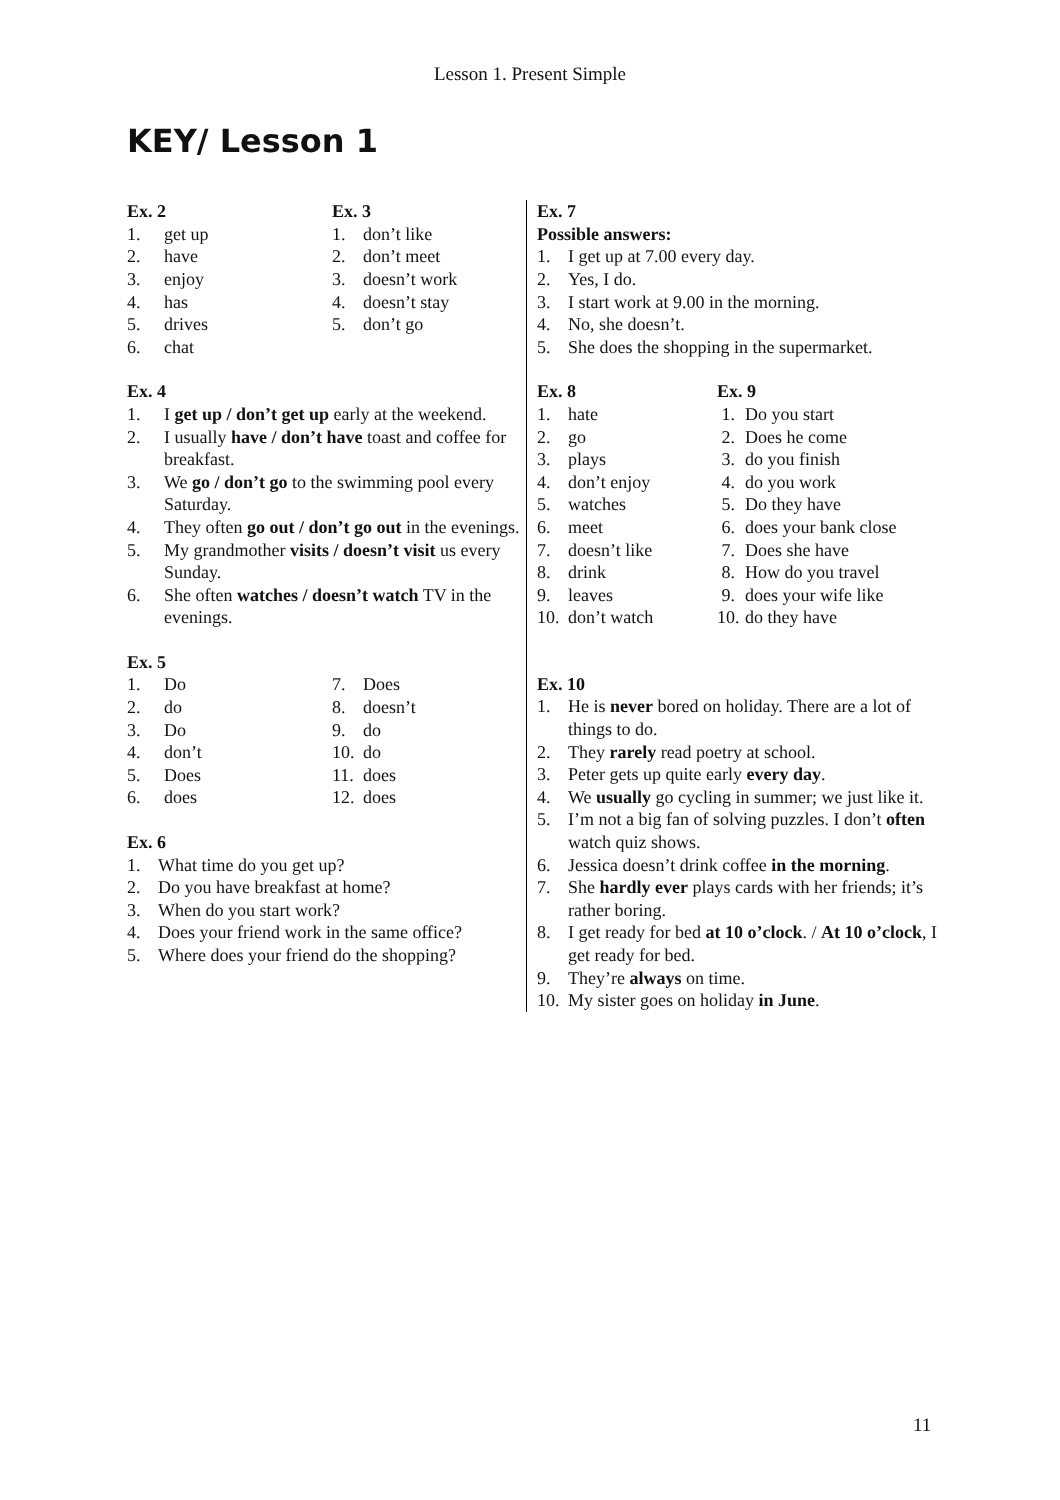Lesson 1. Present Simple
KEY/ Lesson 1
Ex. 2
1. get up
2. have
3. enjoy
4. has
5. drives
6. chat
Ex. 3
1. don’t like
2. don’t meet
3. doesn’t work
4. doesn’t stay
5. don’t go
Ex. 4
1. I get up / don’t get up early at the weekend.
2. I usually have / don’t have toast and coffee for breakfast.
3. We go / don’t go to the swimming pool every Saturday.
4. They often go out / don’t go out in the evenings.
5. My grandmother visits / doesn’t visit us every Sunday.
6. She often watches / doesn’t watch TV in the evenings.
Ex. 5
1. Do
2. do
3. Do
4. don’t
5. Does
6. does
7. Does
8. doesn’t
9. do
10. do
11. does
12. does
Ex. 6
1. What time do you get up?
2. Do you have breakfast at home?
3. When do you start work?
4. Does your friend work in the same office?
5. Where does your friend do the shopping?
Ex. 7
Possible answers:
1. I get up at 7.00 every day.
2. Yes, I do.
3. I start work at 9.00 in the morning.
4. No, she doesn’t.
5. She does the shopping in the supermarket.
Ex. 8
1. hate
2. go
3. plays
4. don’t enjoy
5. watches
6. meet
7. doesn’t like
8. drink
9. leaves
10. don’t watch
Ex. 9
1. Do you start
2. Does he come
3. do you finish
4. do you work
5. Do they have
6. does your bank close
7. Does she have
8. How do you travel
9. does your wife like
10. do they have
Ex. 10
1. He is never bored on holiday. There are a lot of things to do.
2. They rarely read poetry at school.
3. Peter gets up quite early every day.
4. We usually go cycling in summer; we just like it.
5. I’m not a big fan of solving puzzles. I don’t often watch quiz shows.
6. Jessica doesn’t drink coffee in the morning.
7. She hardly ever plays cards with her friends; it’s rather boring.
8. I get ready for bed at 10 o’clock. / At 10 o’clock, I get ready for bed.
9. They’re always on time.
10. My sister goes on holiday in June.
11